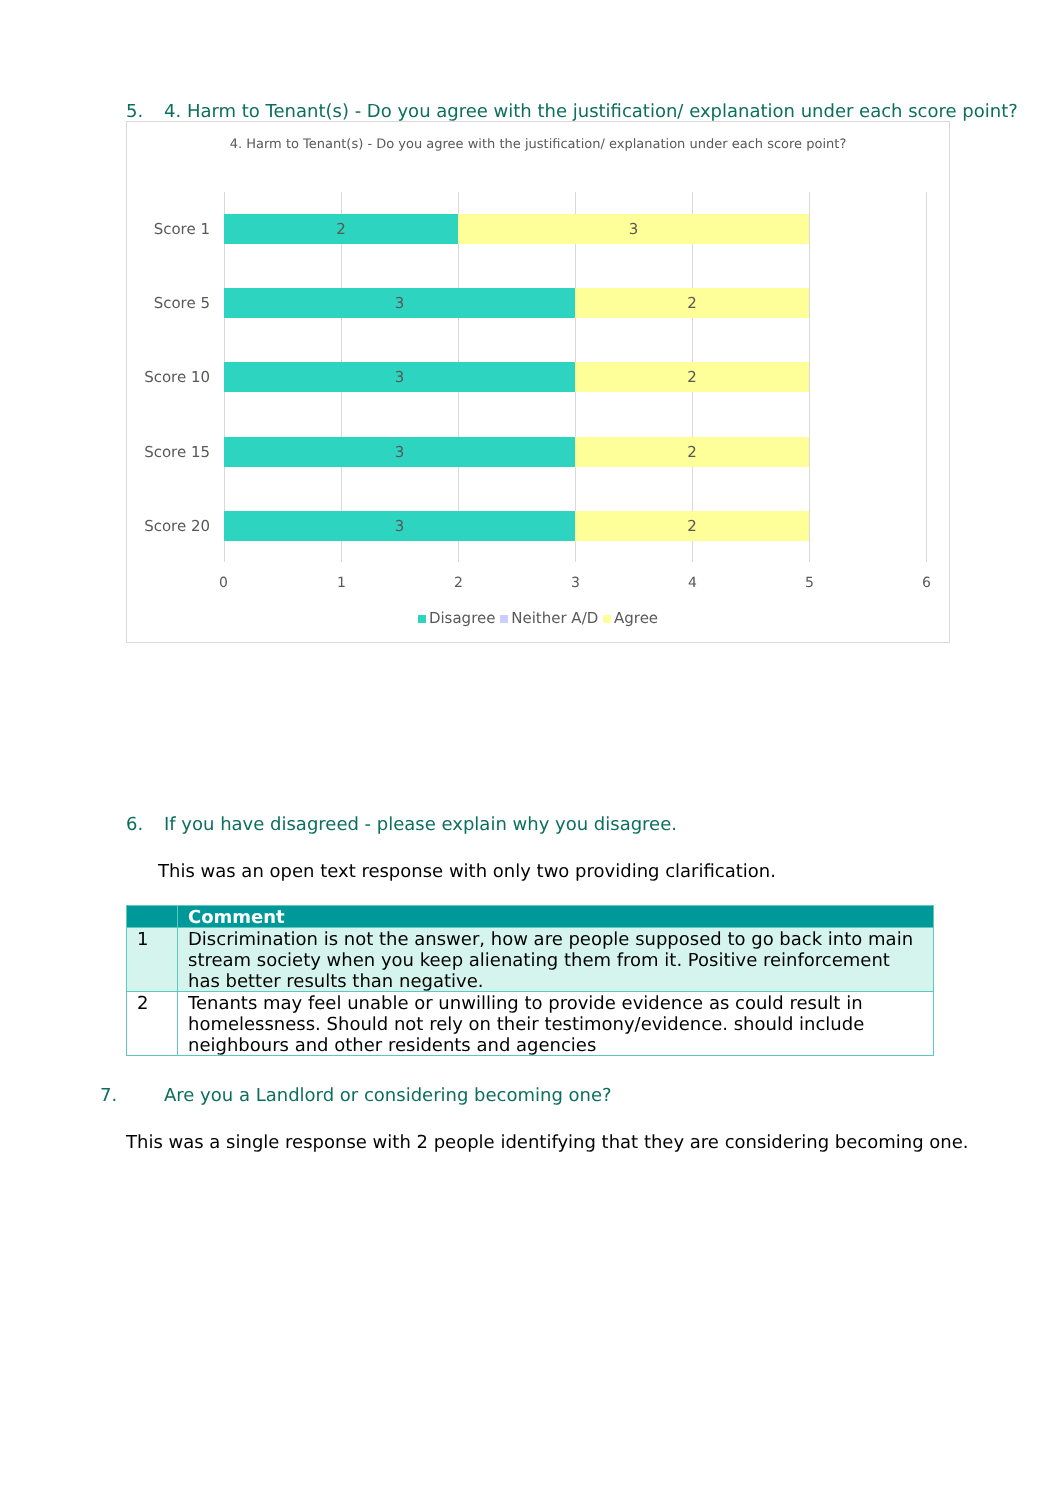5. 4. Harm to Tenant(s) - Do you agree with the justification/ explanation under each score point?
4. Harm to Tenant(s) - Do you agree with the justification/ explanation under each score point?
Score 1 2 3
Score 5 3 2
Score 10 3 2
Score 15 3 2
Score 20 3 2
0 1 2 3 4 5 6
Disagree Neither A/D Agree
6. If you have disagreed - please explain why you disagree.
This was an open text response with only two providing clarification.
| | Comment |
| --- | --- |
| 1 | Discrimination is not the answer, how are people supposed to go back into main stream society when you keep alienating them from it. Positive reinforcement has better results than negative. |
| 2 | Tenants may feel unable or unwilling to provide evidence as could result in homelessness. Should not rely on their testimony/evidence. should include neighbours and other residents and agencies |
7. Are you a Landlord or considering becoming one?
This was a single response with 2 people identifying that they are considering becoming one.